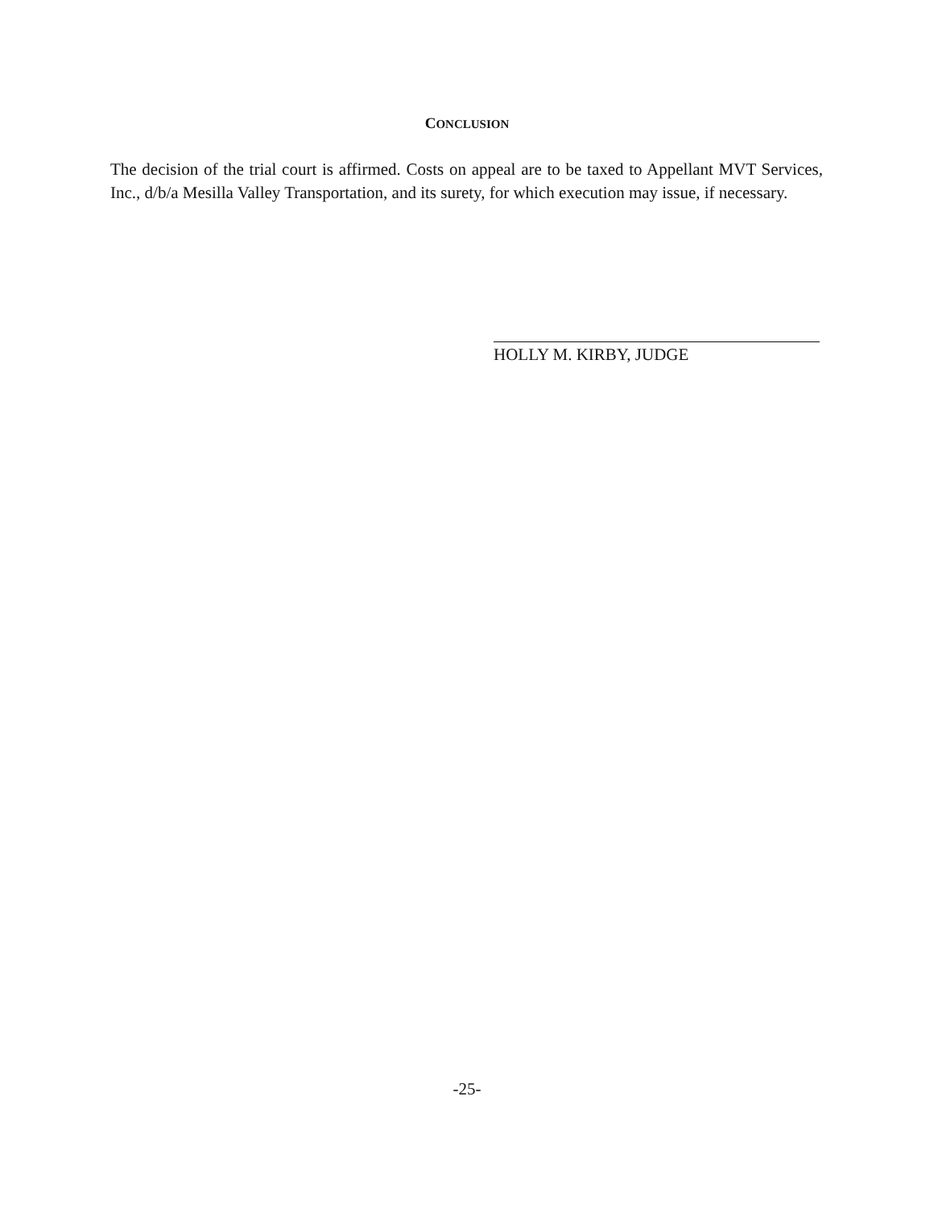CONCLUSION
The decision of the trial court is affirmed. Costs on appeal are to be taxed to Appellant MVT Services, Inc., d/b/a Mesilla Valley Transportation, and its surety, for which execution may issue, if necessary.
HOLLY M. KIRBY, JUDGE
-25-